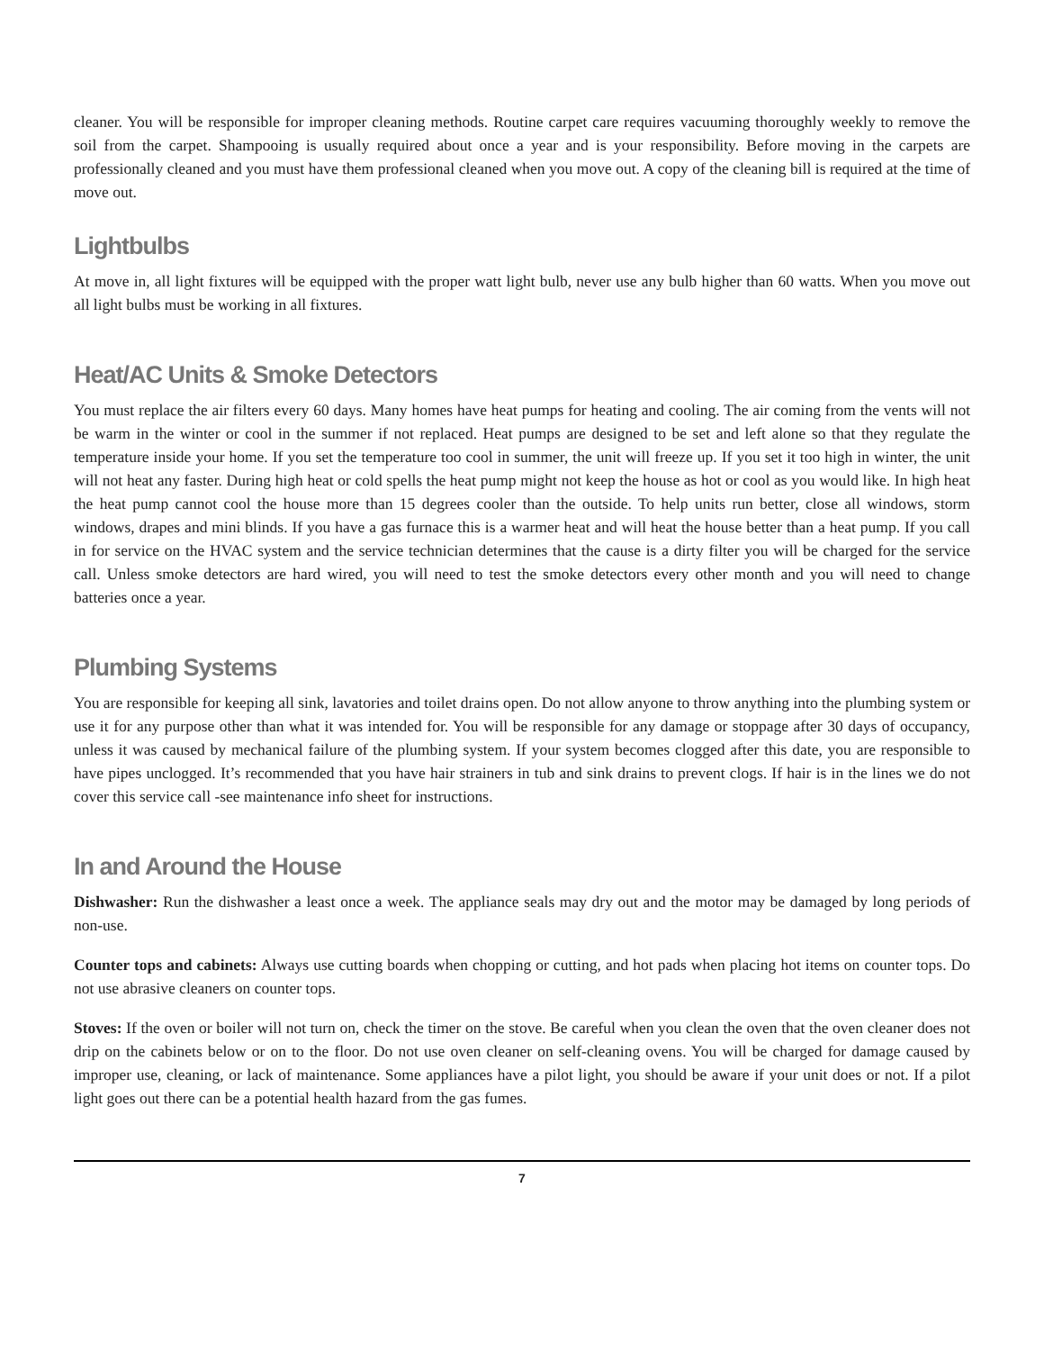cleaner. You will be responsible for improper cleaning methods. Routine carpet care requires vacuuming thoroughly weekly to remove the soil from the carpet. Shampooing is usually required about once a year and is your responsibility. Before moving in the carpets are professionally cleaned and you must have them professional cleaned when you move out. A copy of the cleaning bill is required at the time of move out.
Lightbulbs
At move in, all light fixtures will be equipped with the proper watt light bulb, never use any bulb higher than 60 watts. When you move out all light bulbs must be working in all fixtures.
Heat/AC Units & Smoke Detectors
You must replace the air filters every 60 days. Many homes have heat pumps for heating and cooling. The air coming from the vents will not be warm in the winter or cool in the summer if not replaced. Heat pumps are designed to be set and left alone so that they regulate the temperature inside your home. If you set the temperature too cool in summer, the unit will freeze up. If you set it too high in winter, the unit will not heat any faster. During high heat or cold spells the heat pump might not keep the house as hot or cool as you would like. In high heat the heat pump cannot cool the house more than 15 degrees cooler than the outside. To help units run better, close all windows, storm windows, drapes and mini blinds. If you have a gas furnace this is a warmer heat and will heat the house better than a heat pump. If you call in for service on the HVAC system and the service technician determines that the cause is a dirty filter you will be charged for the service call. Unless smoke detectors are hard wired, you will need to test the smoke detectors every other month and you will need to change batteries once a year.
Plumbing Systems
You are responsible for keeping all sink, lavatories and toilet drains open. Do not allow anyone to throw anything into the plumbing system or use it for any purpose other than what it was intended for. You will be responsible for any damage or stoppage after 30 days of occupancy, unless it was caused by mechanical failure of the plumbing system. If your system becomes clogged after this date, you are responsible to have pipes unclogged. It’s recommended that you have hair strainers in tub and sink drains to prevent clogs. If hair is in the lines we do not cover this service call -see maintenance info sheet for instructions.
In and Around the House
Dishwasher: Run the dishwasher a least once a week. The appliance seals may dry out and the motor may be damaged by long periods of non-use.
Counter tops and cabinets: Always use cutting boards when chopping or cutting, and hot pads when placing hot items on counter tops. Do not use abrasive cleaners on counter tops.
Stoves: If the oven or boiler will not turn on, check the timer on the stove. Be careful when you clean the oven that the oven cleaner does not drip on the cabinets below or on to the floor. Do not use oven cleaner on self-cleaning ovens. You will be charged for damage caused by improper use, cleaning, or lack of maintenance. Some appliances have a pilot light, you should be aware if your unit does or not. If a pilot light goes out there can be a potential health hazard from the gas fumes.
7